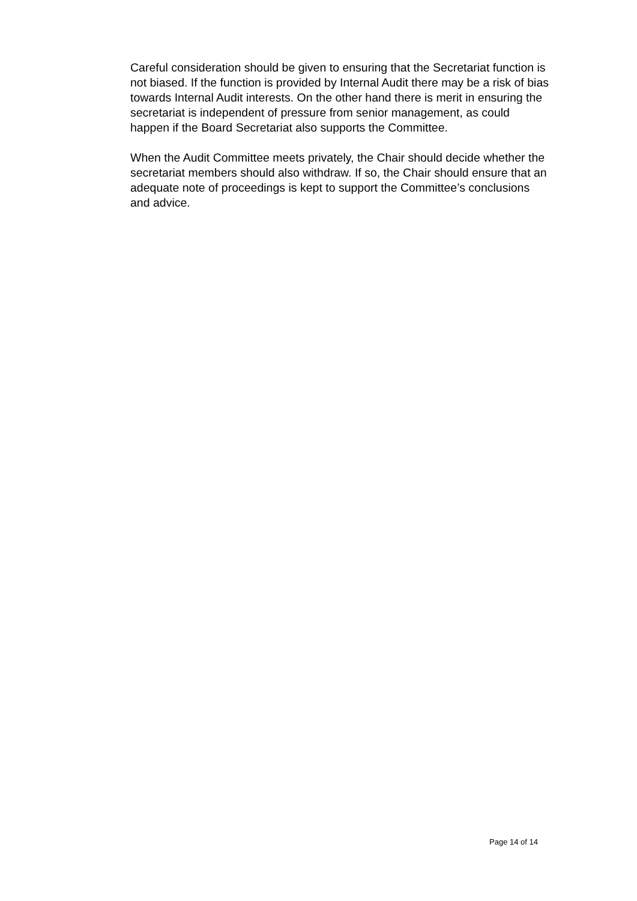Careful consideration should be given to ensuring that the Secretariat function is not biased. If the function is provided by Internal Audit there may be a risk of bias towards Internal Audit interests. On the other hand there is merit in ensuring the secretariat is independent of pressure from senior management, as could happen if the Board Secretariat also supports the Committee.
When the Audit Committee meets privately, the Chair should decide whether the secretariat members should also withdraw. If so, the Chair should ensure that an adequate note of proceedings is kept to support the Committee’s conclusions and advice.
Page 14 of 14